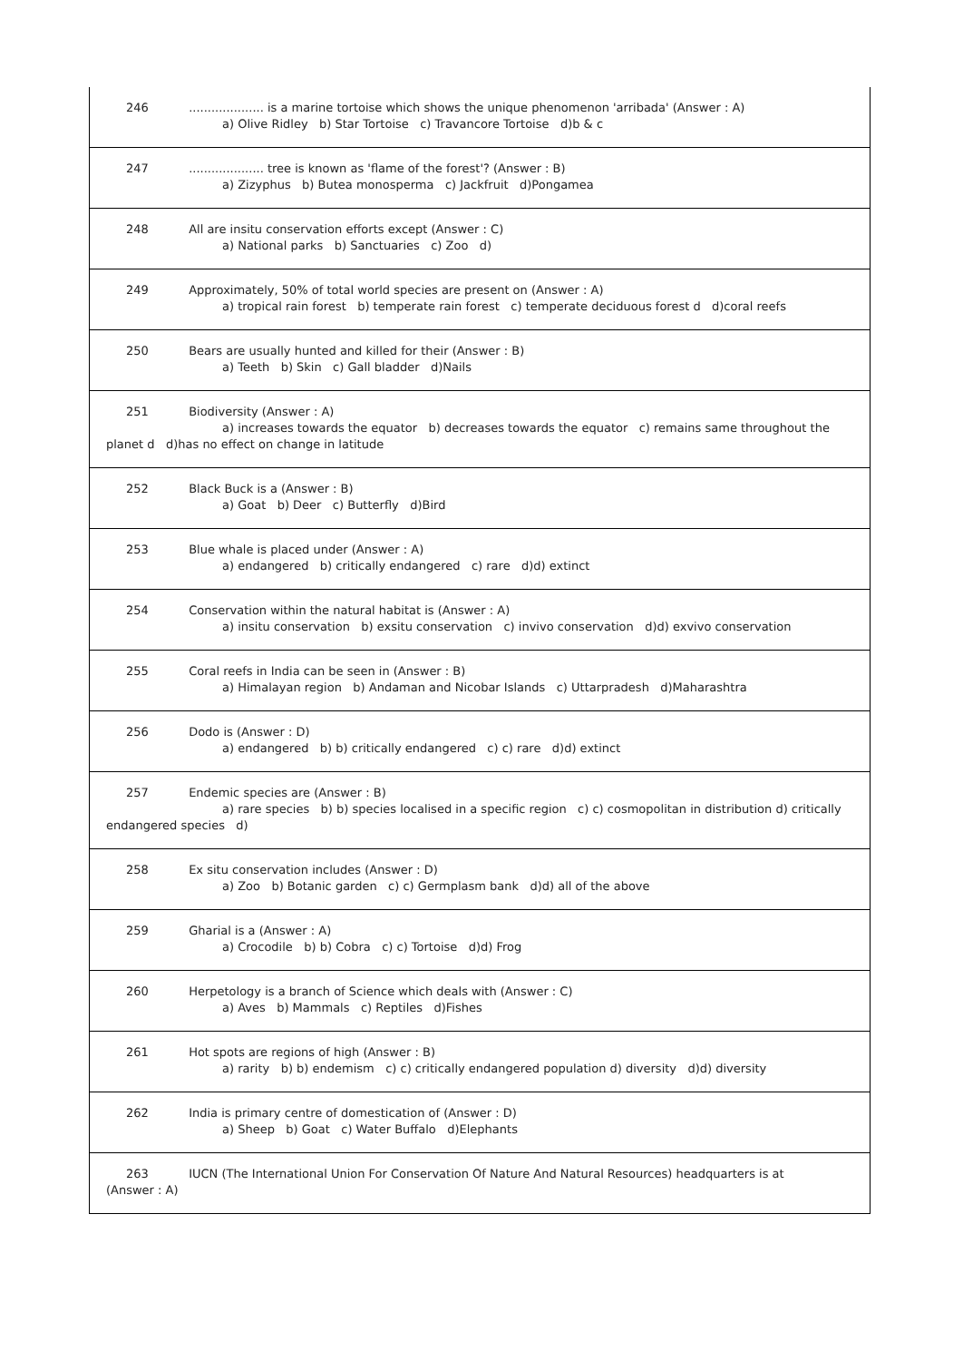| 246 .................... is a marine tortoise which shows the unique phenomenon 'arribada' (Answer : A) a) Olive Ridley b) Star Tortoise c) Travancore Tortoise d)b & c |
| 247 .................... tree is known as 'flame of the forest'? (Answer : B) a) Zizyphus b) Butea monosperma c) Jackfruit d)Pongamea |
| 248 All are insitu conservation efforts except (Answer : C) a) National parks b) Sanctuaries c) Zoo d) |
| 249 Approximately, 50% of total world species are present on (Answer : A) a) tropical rain forest b) temperate rain forest c) temperate deciduous forest d d)coral reefs |
| 250 Bears are usually hunted and killed for their (Answer : B) a) Teeth b) Skin c) Gall bladder d)Nails |
| 251 Biodiversity (Answer : A) a) increases towards the equator b) decreases towards the equator c) remains same throughout the planet d d)has no effect on change in latitude |
| 252 Black Buck is a (Answer : B) a) Goat b) Deer c) Butterfly d)Bird |
| 253 Blue whale is placed under (Answer : A) a) endangered b) critically endangered c) rare d)d) extinct |
| 254 Conservation within the natural habitat is (Answer : A) a) insitu conservation b) exsitu conservation c) invivo conservation d)d) exvivo conservation |
| 255 Coral reefs in India can be seen in (Answer : B) a) Himalayan region b) Andaman and Nicobar Islands c) Uttarpradesh d)Maharashtra |
| 256 Dodo is (Answer : D) a) endangered b) b) critically endangered c) c) rare d)d) extinct |
| 257 Endemic species are (Answer : B) a) rare species b) b) species localised in a specific region c) c) cosmopolitan in distribution d) critically endangered species d) |
| 258 Ex situ conservation includes (Answer : D) a) Zoo b) Botanic garden c) c) Germplasm bank d)d) all of the above |
| 259 Gharial is a (Answer : A) a) Crocodile b) b) Cobra c) c) Tortoise d)d) Frog |
| 260 Herpetology is a branch of Science which deals with (Answer : C) a) Aves b) Mammals c) Reptiles d)Fishes |
| 261 Hot spots are regions of high (Answer : B) a) rarity b) b) endemism c) c) critically endangered population d) diversity d)d) diversity |
| 262 India is primary centre of domestication of (Answer : D) a) Sheep b) Goat c) Water Buffalo d)Elephants |
| 263 IUCN (The International Union For Conservation Of Nature And Natural Resources) headquarters is at (Answer : A) |